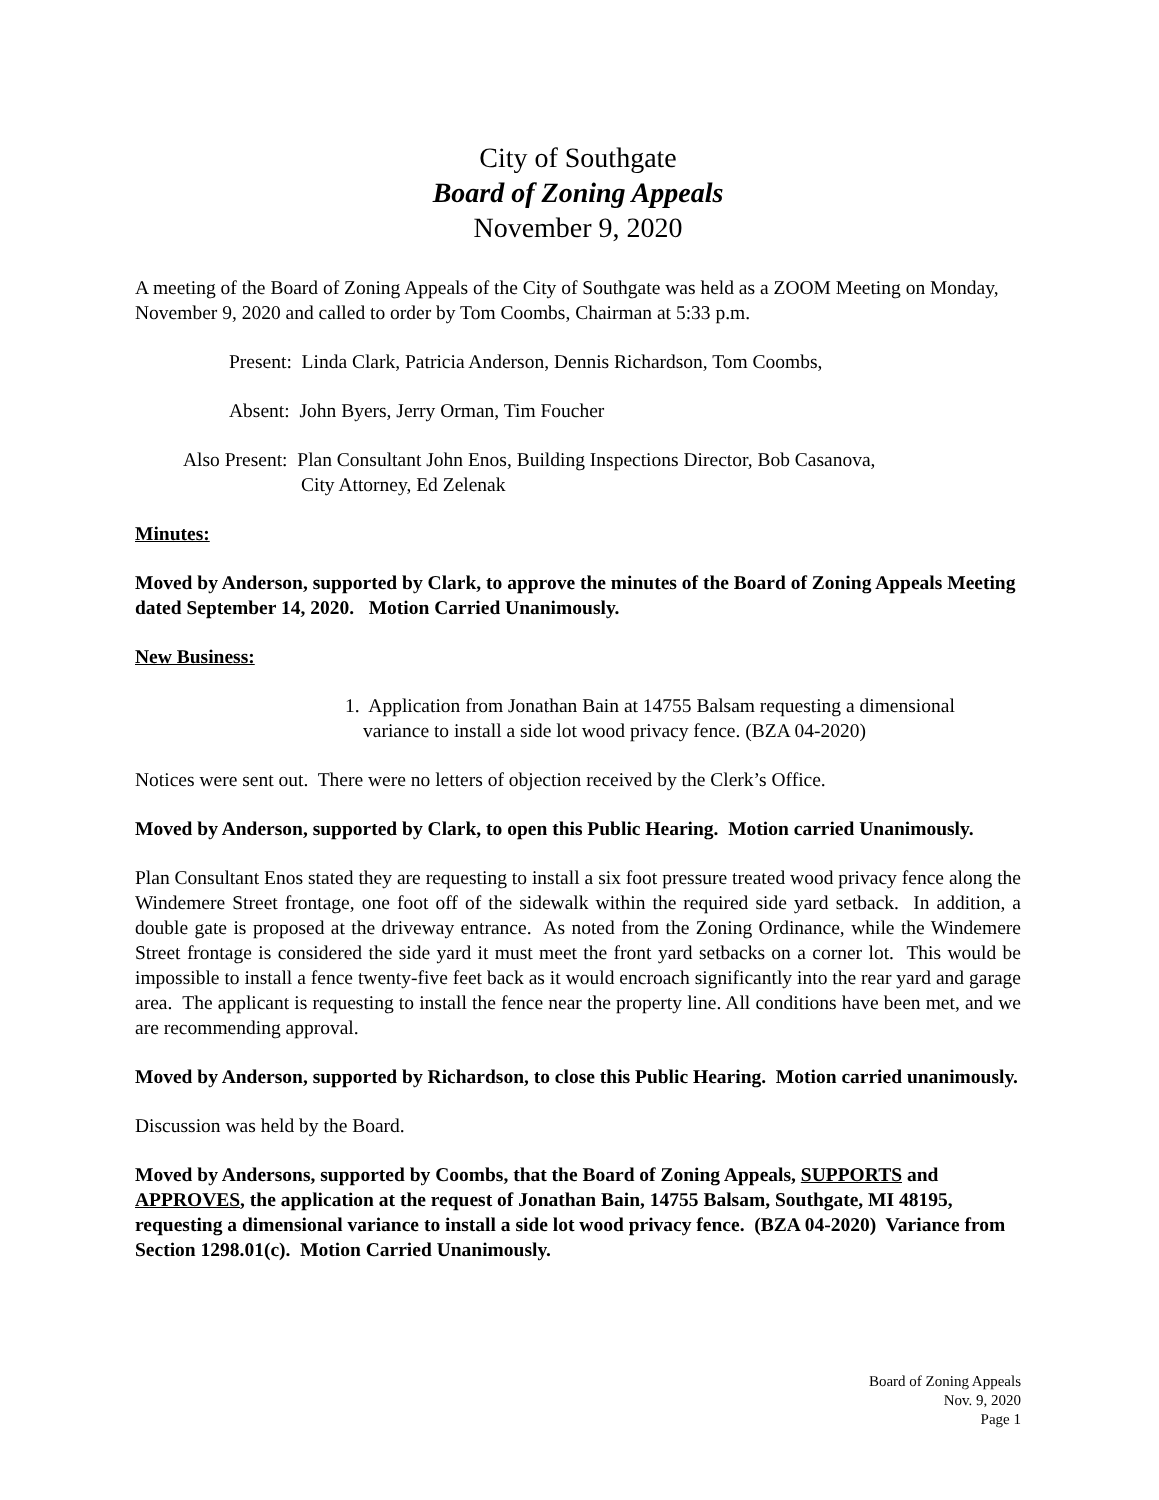City of Southgate
Board of Zoning Appeals
November 9, 2020
A meeting of the Board of Zoning Appeals of the City of Southgate was held as a ZOOM Meeting on Monday, November 9, 2020 and called to order by Tom Coombs, Chairman at 5:33 p.m.
Present: Linda Clark, Patricia Anderson, Dennis Richardson, Tom Coombs,
Absent: John Byers, Jerry Orman, Tim Foucher
Also Present: Plan Consultant John Enos, Building Inspections Director, Bob Casanova,
City Attorney, Ed Zelenak
Minutes:
Moved by Anderson, supported by Clark, to approve the minutes of the Board of Zoning Appeals Meeting dated September 14, 2020. Motion Carried Unanimously.
New Business:
1. Application from Jonathan Bain at 14755 Balsam requesting a dimensional variance to install a side lot wood privacy fence. (BZA 04-2020)
Notices were sent out. There were no letters of objection received by the Clerk’s Office.
Moved by Anderson, supported by Clark, to open this Public Hearing. Motion carried Unanimously.
Plan Consultant Enos stated they are requesting to install a six foot pressure treated wood privacy fence along the Windemere Street frontage, one foot off of the sidewalk within the required side yard setback. In addition, a double gate is proposed at the driveway entrance. As noted from the Zoning Ordinance, while the Windemere Street frontage is considered the side yard it must meet the front yard setbacks on a corner lot. This would be impossible to install a fence twenty-five feet back as it would encroach significantly into the rear yard and garage area. The applicant is requesting to install the fence near the property line. All conditions have been met, and we are recommending approval.
Moved by Anderson, supported by Richardson, to close this Public Hearing. Motion carried unanimously.
Discussion was held by the Board.
Moved by Andersons, supported by Coombs, that the Board of Zoning Appeals, SUPPORTS and APPROVES, the application at the request of Jonathan Bain, 14755 Balsam, Southgate, MI 48195, requesting a dimensional variance to install a side lot wood privacy fence. (BZA 04-2020) Variance from Section 1298.01(c). Motion Carried Unanimously.
Board of Zoning Appeals
Nov. 9, 2020
Page 1